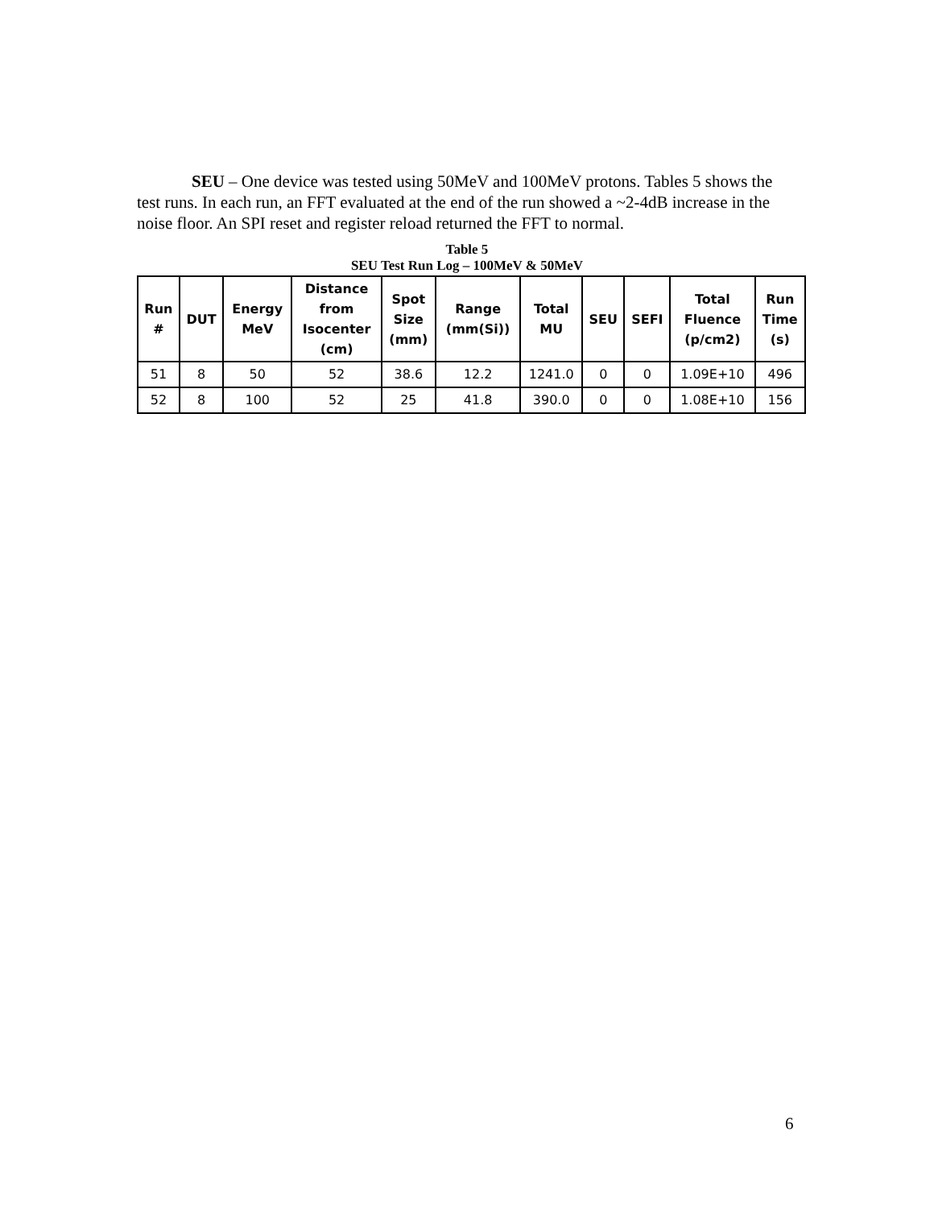SEU – One device was tested using 50MeV and 100MeV protons. Tables 5 shows the test runs. In each run, an FFT evaluated at the end of the run showed a ~2-4dB increase in the noise floor. An SPI reset and register reload returned the FFT to normal.
Table 5
SEU Test Run Log – 100MeV & 50MeV
| Run # | DUT | Energy MeV | Distance from Isocenter (cm) | Spot Size (mm) | Range (mm(Si)) | Total MU | SEU | SEFI | Total Fluence (p/cm2) | Run Time (s) |
| --- | --- | --- | --- | --- | --- | --- | --- | --- | --- | --- |
| 51 | 8 | 50 | 52 | 38.6 | 12.2 | 1241.0 | 0 | 0 | 1.09E+10 | 496 |
| 52 | 8 | 100 | 52 | 25 | 41.8 | 390.0 | 0 | 0 | 1.08E+10 | 156 |
6